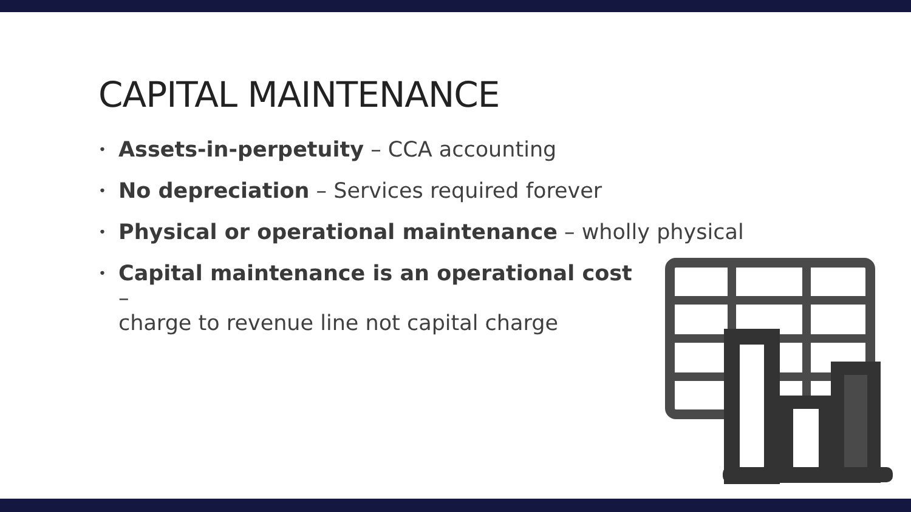CAPITAL MAINTENANCE
• Assets-in-perpetuity – CCA accounting
• No depreciation – Services required forever
• Physical or operational maintenance – wholly physical
• Capital maintenance is an operational cost –
charge to revenue line not capital charge